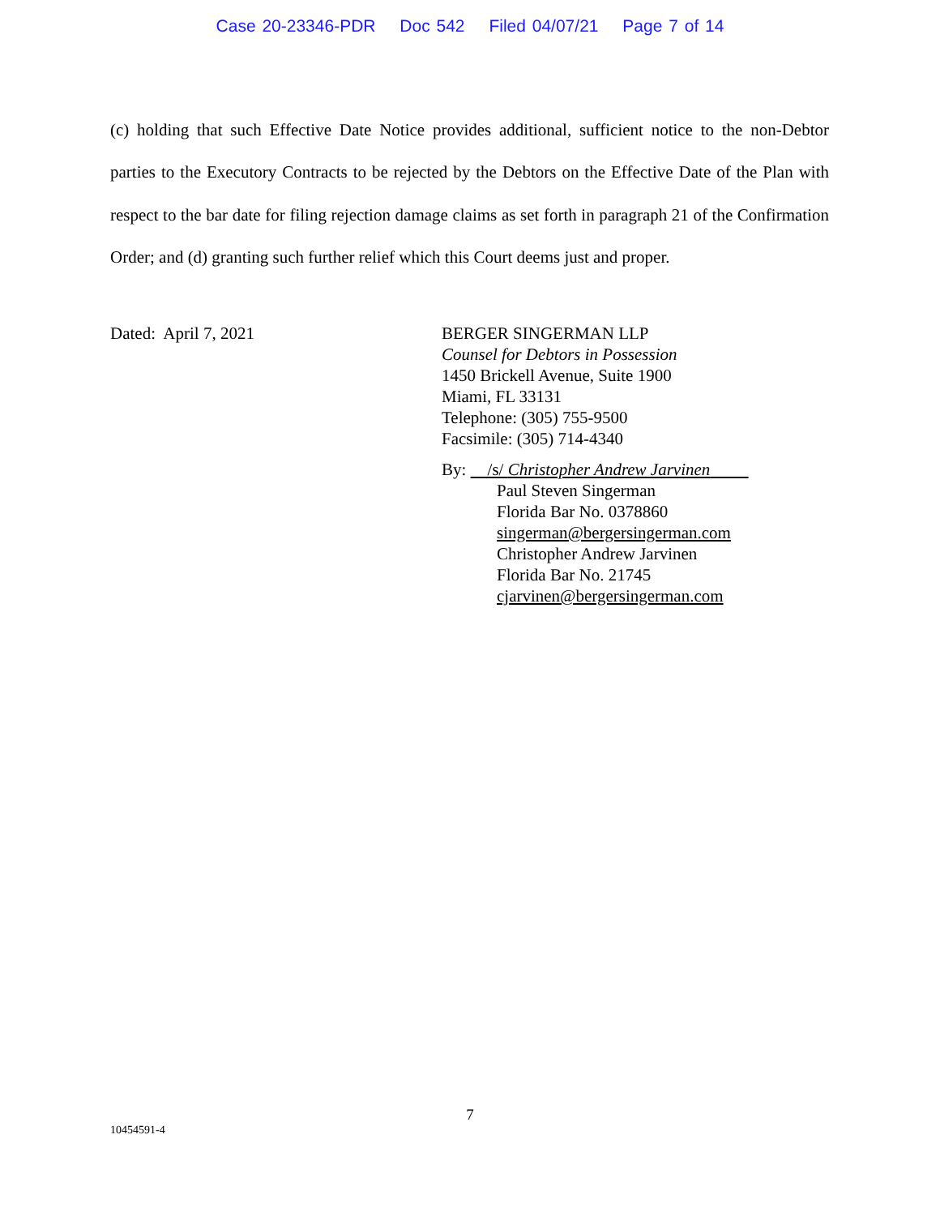Case 20-23346-PDR Doc 542 Filed 04/07/21 Page 7 of 14
(c) holding that such Effective Date Notice provides additional, sufficient notice to the non-Debtor parties to the Executory Contracts to be rejected by the Debtors on the Effective Date of the Plan with respect to the bar date for filing rejection damage claims as set forth in paragraph 21 of the Confirmation Order; and (d) granting such further relief which this Court deems just and proper.
Dated: April 7, 2021 BERGER SINGERMAN LLP
Counsel for Debtors in Possession
1450 Brickell Avenue, Suite 1900
Miami, FL 33131
Telephone: (305) 755-9500
Facsimile: (305) 714-4340
By: /s/ Christopher Andrew Jarvinen
Paul Steven Singerman
Florida Bar No. 0378860
singerman@bergersingerman.com
Christopher Andrew Jarvinen
Florida Bar No. 21745
cjarvinen@bergersingerman.com
7
10454591-4